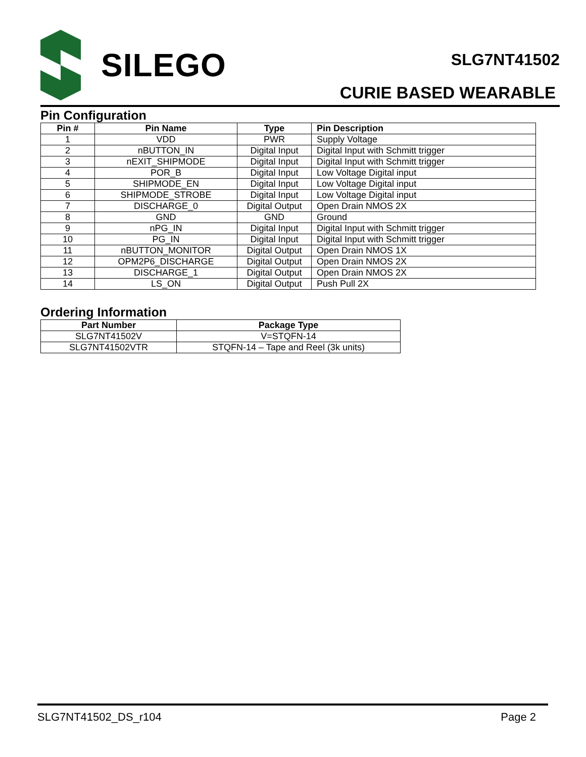SILEGO
SLG7NT41502
CURIE BASED WEARABLE
Pin Configuration
| Pin # | Pin Name | Type | Pin Description |
| --- | --- | --- | --- |
| 1 | VDD | PWR | Supply Voltage |
| 2 | nBUTTON_IN | Digital Input | Digital Input with Schmitt trigger |
| 3 | nEXIT_SHIPMODE | Digital Input | Digital Input with Schmitt trigger |
| 4 | POR_B | Digital Input | Low Voltage Digital input |
| 5 | SHIPMODE_EN | Digital Input | Low Voltage Digital input |
| 6 | SHIPMODE_STROBE | Digital Input | Low Voltage Digital input |
| 7 | DISCHARGE_0 | Digital Output | Open Drain NMOS 2X |
| 8 | GND | GND | Ground |
| 9 | nPG_IN | Digital Input | Digital Input with Schmitt trigger |
| 10 | PG_IN | Digital Input | Digital Input with Schmitt trigger |
| 11 | nBUTTON_MONITOR | Digital Output | Open Drain NMOS 1X |
| 12 | OPM2P6_DISCHARGE | Digital Output | Open Drain NMOS 2X |
| 13 | DISCHARGE_1 | Digital Output | Open Drain NMOS 2X |
| 14 | LS_ON | Digital Output | Push Pull 2X |
Ordering Information
| Part Number | Package Type |
| --- | --- |
| SLG7NT41502V | V=STQFN-14 |
| SLG7NT41502VTR | STQFN-14 – Tape and Reel (3k units) |
SLG7NT41502_DS_r104 Page 2